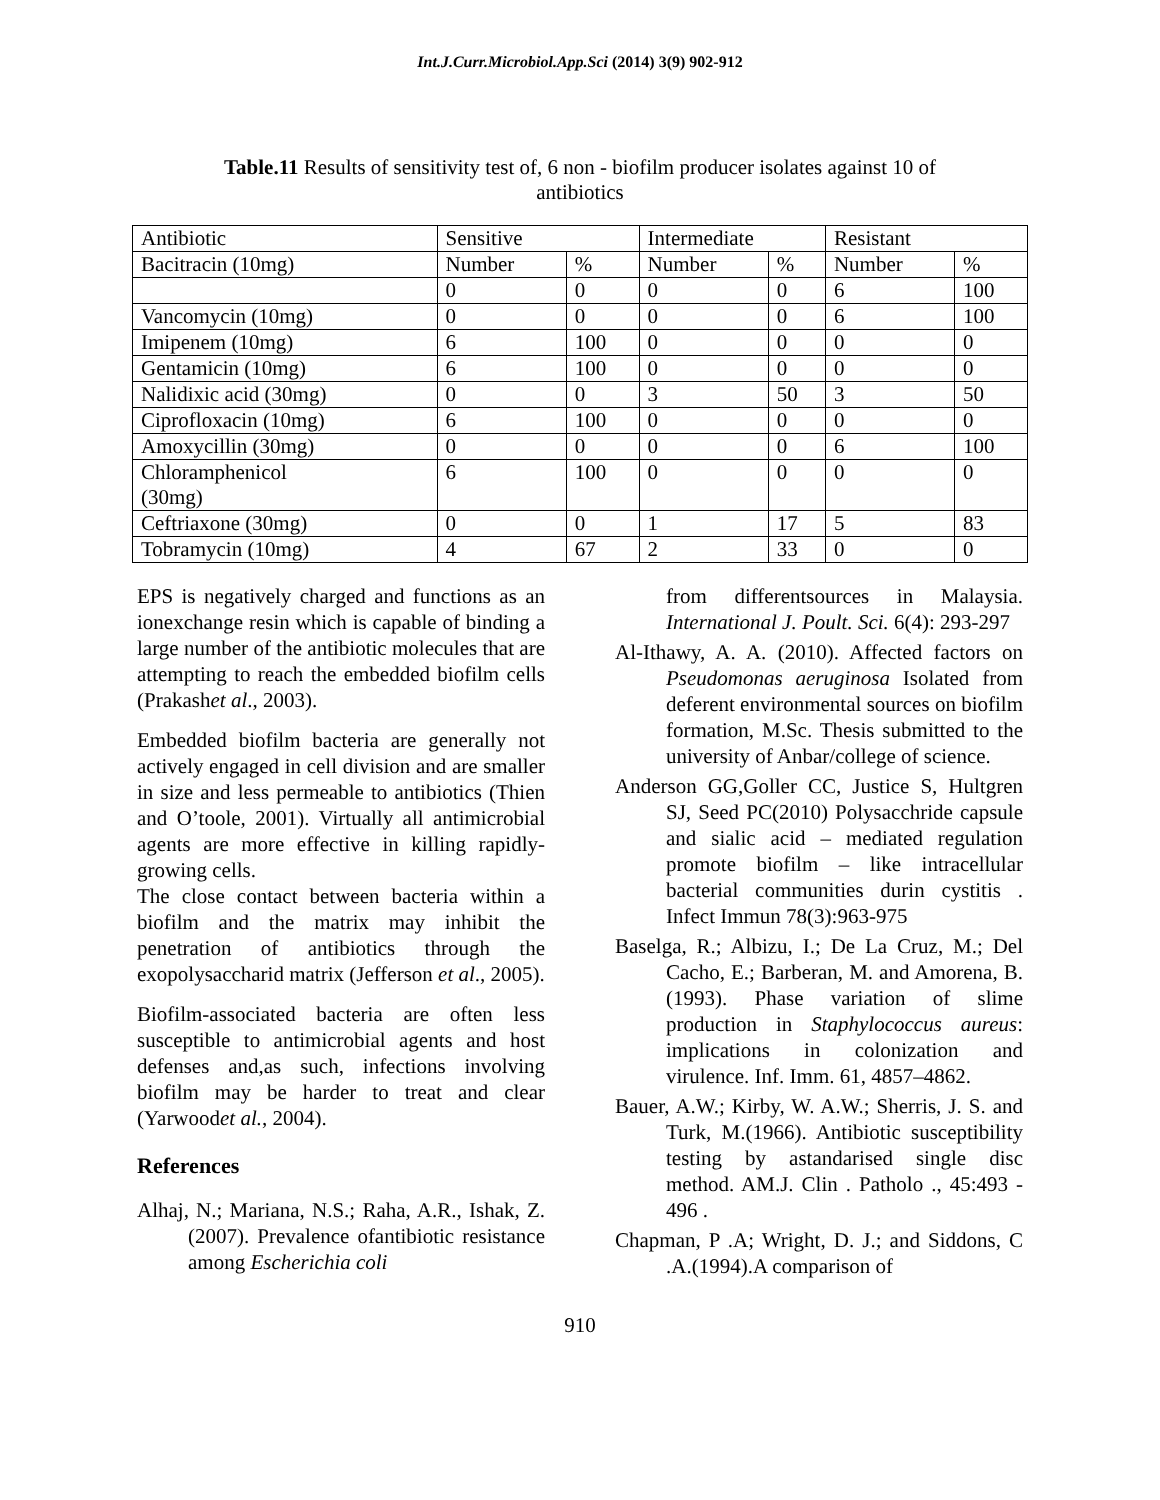Int.J.Curr.Microbiol.App.Sci (2014) 3(9) 902-912
Table.11 Results of sensitivity test of, 6 non - biofilm producer isolates against 10 of antibiotics
| Antibiotic | Sensitive | | Intermediate | | Resistant | |
| Bacitracin (10mg) | Number | % | Number | % | Number | % |
| | 0 | 0 | 0 | 0 | 6 | 100 |
| Vancomycin (10mg) | 0 | 0 | 0 | 0 | 6 | 100 |
| Imipenem (10mg) | 6 | 100 | 0 | 0 | 0 | 0 |
| Gentamicin (10mg) | 6 | 100 | 0 | 0 | 0 | 0 |
| Nalidixic acid (30mg) | 0 | 0 | 3 | 50 | 3 | 50 |
| Ciprofloxacin (10mg) | 6 | 100 | 0 | 0 | 0 | 0 |
| Amoxycillin (30mg) | 0 | 0 | 0 | 0 | 6 | 100 |
| Chloramphenicol (30mg) | 6 | 100 | 0 | 0 | 0 | 0 |
| Ceftriaxone (30mg) | 0 | 0 | 1 | 17 | 5 | 83 |
| Tobramycin (10mg) | 4 | 67 | 2 | 33 | 0 | 0 |
EPS is negatively charged and functions as an ionexchange resin which is capable of binding a large number of the antibiotic molecules that are attempting to reach the embedded biofilm cells (Prakashet al., 2003).
Embedded biofilm bacteria are generally not actively engaged in cell division and are smaller in size and less permeable to antibiotics (Thien and O’toole, 2001). Virtually all antimicrobial agents are more effective in killing rapidly-growing cells.
The close contact between bacteria within a biofilm and the matrix may inhibit the penetration of antibiotics through the exopolysaccharid matrix (Jefferson et al., 2005).
Biofilm-associated bacteria are often less susceptible to antimicrobial agents and host defenses and,as such, infections involving biofilm may be harder to treat and clear (Yarwoodet al., 2004).
References
Alhaj, N.; Mariana, N.S.; Raha, A.R., Ishak, Z. (2007). Prevalence ofantibiotic resistance among Escherichia coli
from differentsources in Malaysia. International J. Poult. Sci. 6(4): 293-297
Al-Ithawy, A. A. (2010). Affected factors on Pseudomonas aeruginosa Isolated from deferent environmental sources on biofilm formation, M.Sc. Thesis submitted to the university of Anbar/college of science.
Anderson GG,Goller CC, Justice S, Hultgren SJ, Seed PC(2010) Polysacchride capsule and sialic acid – mediated regulation promote biofilm – like intracellular bacterial communities durin cystitis . Infect Immun 78(3):963-975
Baselga, R.; Albizu, I.; De La Cruz, M.; Del Cacho, E.; Barberan, M. and Amorena, B. (1993). Phase variation of slime production in Staphylococcus aureus: implications in colonization and virulence. Inf. Imm. 61, 4857–4862.
Bauer, A.W.; Kirby, W. A.W.; Sherris, J. S. and Turk, M.(1966). Antibiotic susceptibility testing by astandarised single disc method. AM.J. Clin . Patholo ., 45:493 - 496 .
Chapman, P .A; Wright, D. J.; and Siddons, C .A.(1994).A comparison of
910